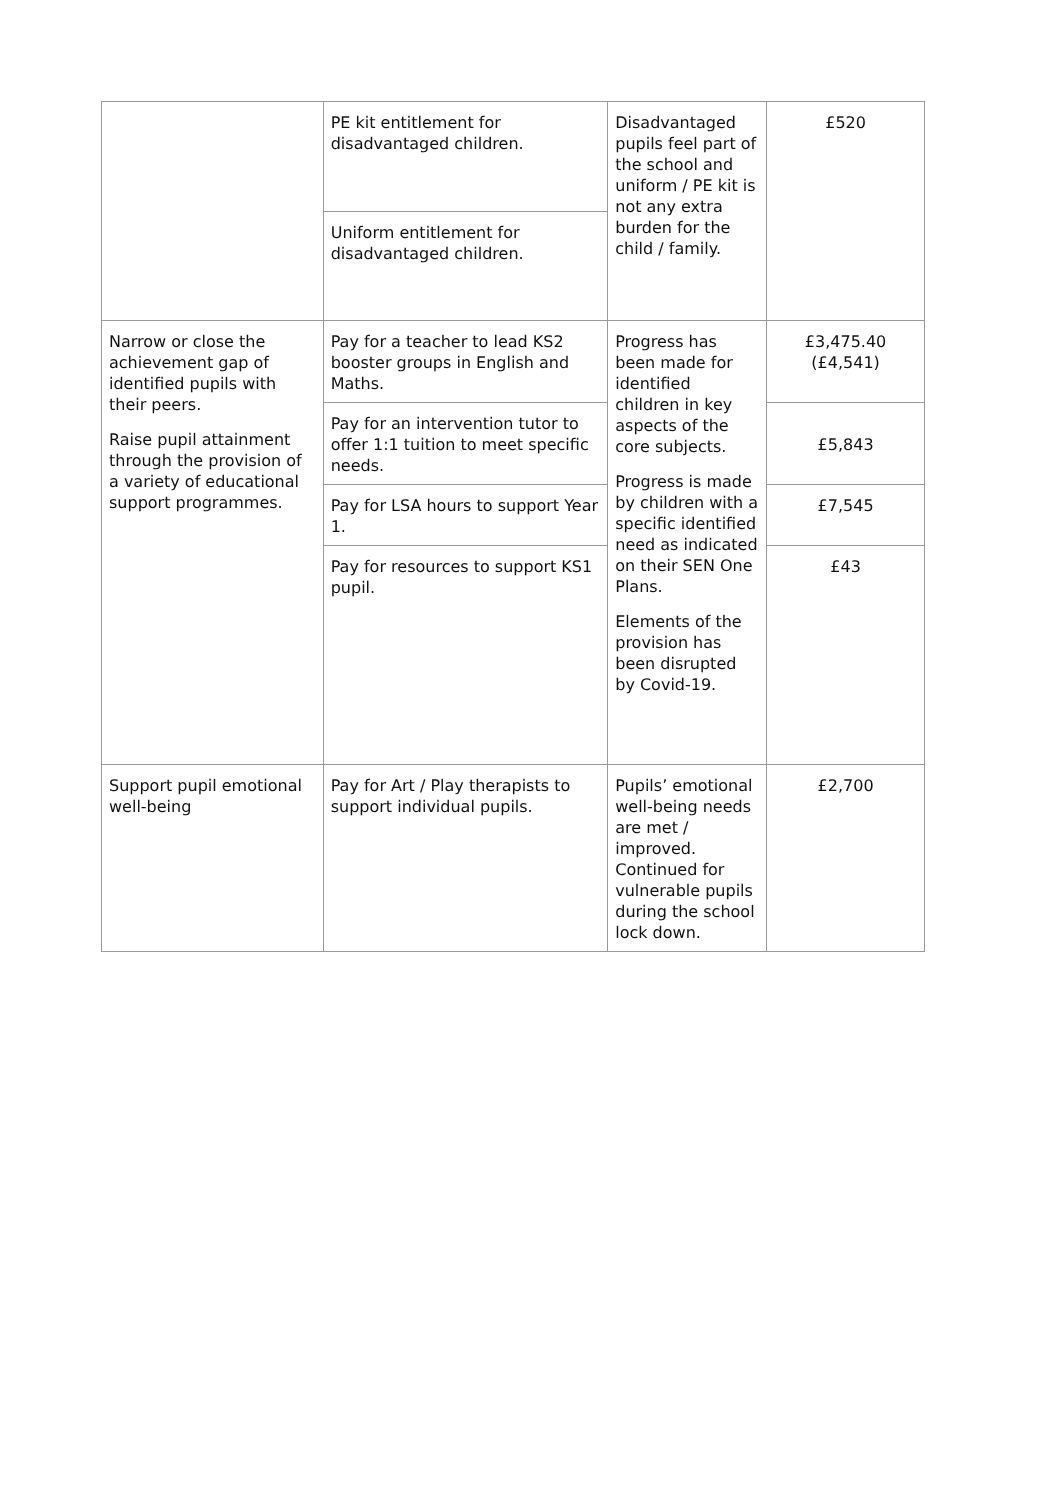| | PE kit entitlement for disadvantaged children. | Disadvantaged pupils feel part of the school and uniform / PE kit is not any extra burden for the child / family. | £520 |
| | Uniform entitlement for disadvantaged children. | | |
| Narrow or close the achievement gap of identified pupils with their peers. Raise pupil attainment through the provision of a variety of educational support programmes. | Pay for a teacher to lead KS2 booster groups in English and Maths. | Progress has been made for identified children in key aspects of the core subjects. Progress is made by children with a specific identified need as indicated on their SEN One Plans. Elements of the provision has been disrupted by Covid-19. | £3,475.40 (£4,541) |
| | Pay for an intervention tutor to offer 1:1 tuition to meet specific needs. | | £5,843 |
| | Pay for LSA hours to support Year 1. | | £7,545 |
| | Pay for resources to support KS1 pupil. | | £43 |
| Support pupil emotional well-being | Pay for Art / Play therapists to support individual pupils. | Pupils’ emotional well-being needs are met / improved. Continued for vulnerable pupils during the school lock down. | £2,700 |